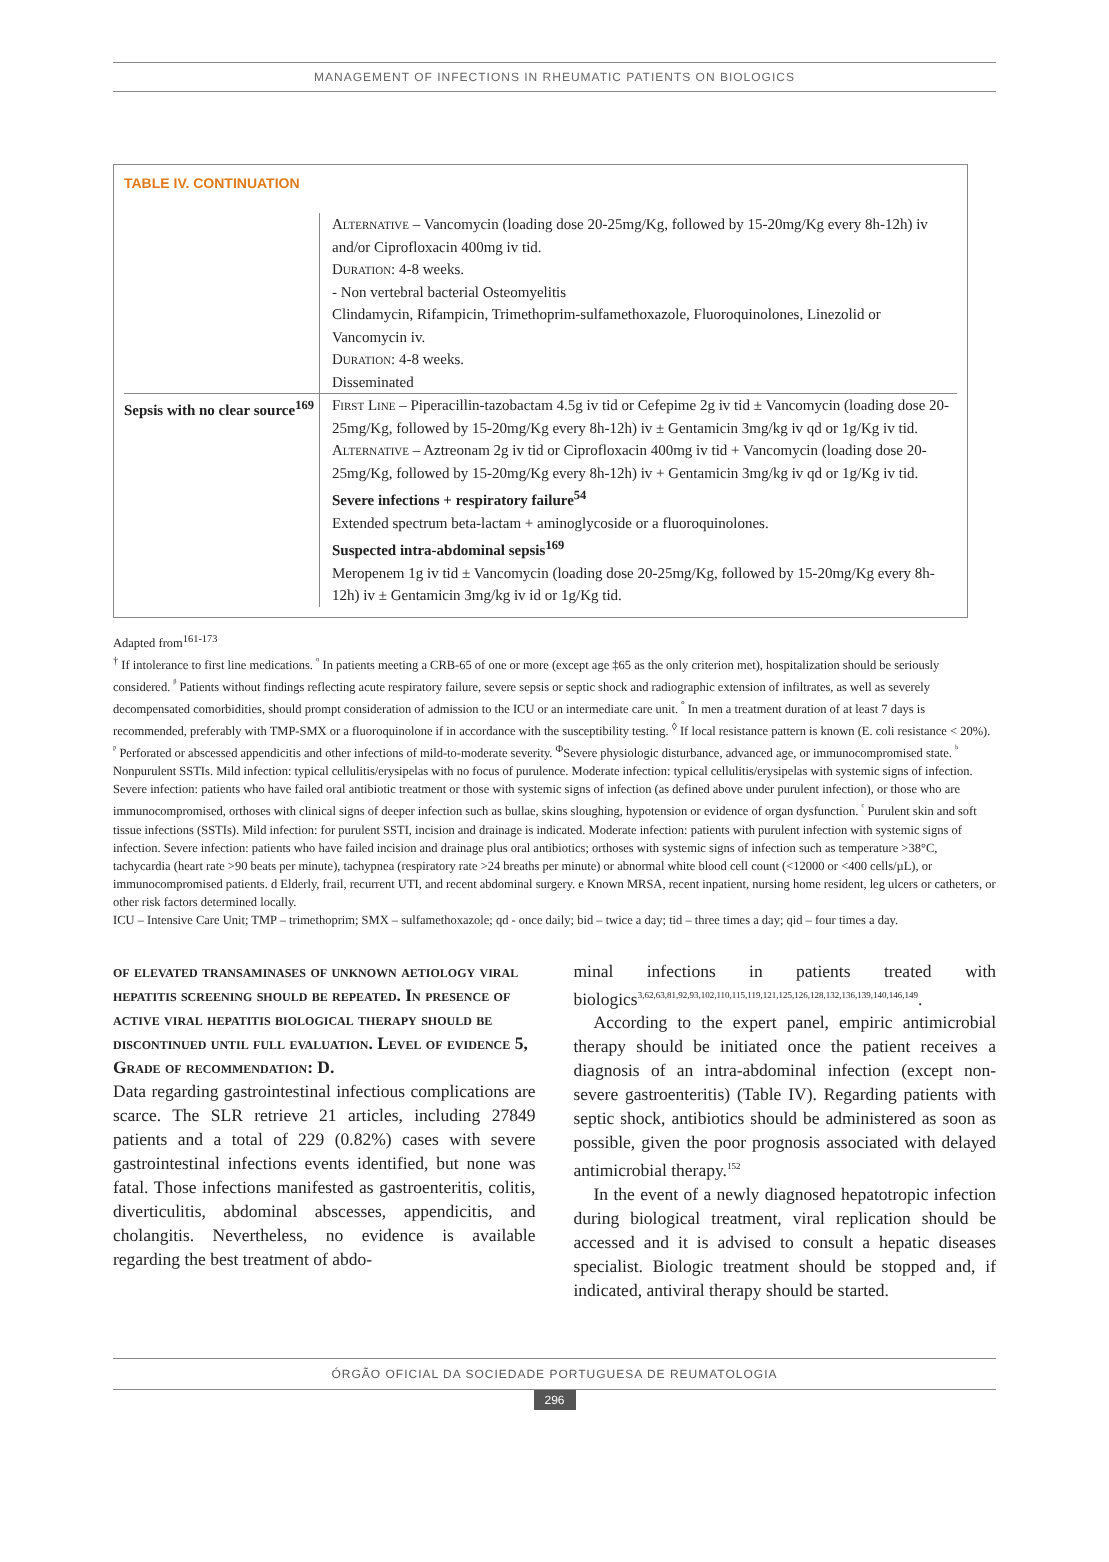MANAGEMENT OF INFECTIONS IN RHEUMATIC PATIENTS ON BIOLOGICS
TABLE IV. CONTINUATION
| | Alternative – Vancomycin (loading dose 20-25mg/Kg, followed by 15-20mg/Kg every 8h-12h) iv and/or Ciprofloxacin 400mg iv tid. Duration : 4-8 weeks. - Non vertebral bacterial Osteomyelitis Clindamycin, Rifampicin, Trimethoprim-sulfamethoxazole, Fluoroquinolones, Linezolid or Vancomycin iv. Duration : 4-8 weeks. Disseminated |
| Sepsis with no clear source<sup>169</sup> | First Line – Piperacillin-tazobactam 4.5g iv tid or Cefepime 2g iv tid ± Vancomycin (loading dose 20-25mg/Kg, followed by 15-20mg/Kg every 8h-12h) iv ± Gentamicin 3mg/kg iv qd or 1g/Kg iv tid. Alternative – Aztreonam 2g iv tid or Ciprofloxacin 400mg iv tid + Vancomycin (loading dose 20-25mg/Kg, followed by 15-20mg/Kg every 8h-12h) iv + Gentamicin 3mg/kg iv qd or 1g/Kg iv tid. Severe infections + respiratory failure<sup>54</sup> Extended spectrum beta-lactam + aminoglycoside or a fluoroquinolones. Suspected intra-abdominal sepsis<sup>169</sup> Meropenem 1g iv tid ± Vancomycin (loading dose 20-25mg/Kg, followed by 15-20mg/Kg every 8h-12h) iv ± Gentamicin 3mg/kg iv id or 1g/Kg tid. |
Adapted from<sup>161-173</sup>
<sup>†</sup> If intolerance to first line medications. <sup>ᵅ</sup> In patients meeting a CRB-65 of one or more (except age ‡65 as the only criterion met), hospitalization should be seriously considered. <sup>ᵝ</sup> Patients without findings reflecting acute respiratory failure, severe sepsis or septic shock and radiographic extension of infiltrates, as well as severely decompensated comorbidities, should prompt consideration of admission to the ICU or an intermediate care unit. <sup>º</sup> In men a treatment duration of at least 7 days is recommended, preferably with TMP-SMX or a fluoroquinolone if in accordance with the susceptibility testing. <sup>◊</sup> If local resistance pattern is known (E. coli resistance < 20%). <sup>ᵖ</sup> Perforated or abscessed appendicitis and other infections of mild-to-moderate severity. <sup>Φ</sup>Severe physiologic disturbance, advanced age, or immunocompromised state. <sup>ᵇ</sup> Nonpurulent SSTIs. Mild infection: typical cellulitis/erysipelas with no focus of purulence. Moderate infection: typical cellulitis/erysipelas with systemic signs of infection. Severe infection: patients who have failed oral antibiotic treatment or those with systemic signs of infection (as defined above under purulent infection), or those who are immunocompromised, orthoses with clinical signs of deeper infection such as bullae, skins sloughing, hypotension or evidence of organ dysfunction. <sup>ᶜ</sup> Purulent skin and soft tissue infections (SSTIs). Mild infection: for purulent SSTI, incision and drainage is indicated. Moderate infection: patients with purulent infection with systemic signs of infection. Severe infection: patients who have failed incision and drainage plus oral antibiotics; orthoses with systemic signs of infection such as temperature >38°C, tachycardia (heart rate >90 beats per minute), tachypnea (respiratory rate >24 breaths per minute) or abnormal white blood cell count (<12000 or <400 cells/µL), or immunocompromised patients. d Elderly, frail, recurrent UTI, and recent abdominal surgery. e Known MRSA, recent inpatient, nursing home resident, leg ulcers or catheters, or other risk factors determined locally.
ICU – Intensive Care Unit; TMP – trimethoprim; SMX – sulfamethoxazole; qd - once daily; bid – twice a day; tid – three times a day; qid – four times a day.
of elevated transaminases of unknown aetiology viral hepatitis screening should be repeated. In presence of active viral hepatitis biological therapy should be discontinued until full evaluation. Level of evidence 5, Grade of recommendation: D.
Data regarding gastrointestinal infectious complications are scarce. The SLR retrieve 21 articles, including 27849 patients and a total of 229 (0.82%) cases with severe gastrointestinal infections events identified, but none was fatal. Those infections manifested as gastroenteritis, colitis, diverticulitis, abdominal abscesses, appendicitis, and cholangitis. Nevertheless, no evidence is available regarding the best treatment of abdo-
minal infections in patients treated with biologics<sup>3,62,63,81,92,93,102,110,115,119,121,125,126,128,132,136,139,140,146,149</sup>.
According to the expert panel, empiric antimicrobial therapy should be initiated once the patient receives a diagnosis of an intra-abdominal infection (except non-severe gastroenteritis) (Table IV). Regarding patients with septic shock, antibiotics should be administered as soon as possible, given the poor prognosis associated with delayed antimicrobial therapy.<sup>152</sup>
In the event of a newly diagnosed hepatotropic infection during biological treatment, viral replication should be accessed and it is advised to consult a hepatic diseases specialist. Biologic treatment should be stopped and, if indicated, antiviral therapy should be started.
ÓRGÃO OFICIAL DA SOCIEDADE PORTUGUESA DE REUMATOLOGIA
296